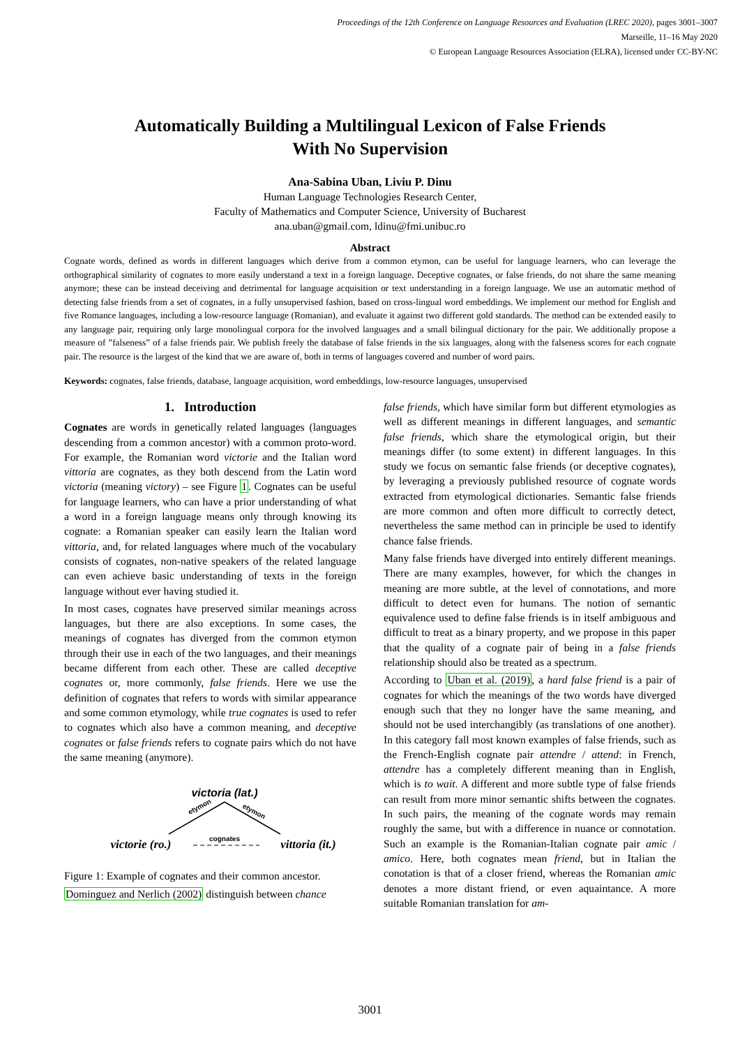Proceedings of the 12th Conference on Language Resources and Evaluation (LREC 2020), pages 3001–3007
Marseille, 11–16 May 2020
© European Language Resources Association (ELRA), licensed under CC-BY-NC
Automatically Building a Multilingual Lexicon of False Friends
With No Supervision
Ana-Sabina Uban, Liviu P. Dinu
Human Language Technologies Research Center,
Faculty of Mathematics and Computer Science, University of Bucharest
ana.uban@gmail.com, ldinu@fmi.unibuc.ro
Abstract
Cognate words, defined as words in different languages which derive from a common etymon, can be useful for language learners, who can leverage the orthographical similarity of cognates to more easily understand a text in a foreign language. Deceptive cognates, or false friends, do not share the same meaning anymore; these can be instead deceiving and detrimental for language acquisition or text understanding in a foreign language. We use an automatic method of detecting false friends from a set of cognates, in a fully unsupervised fashion, based on cross-lingual word embeddings. We implement our method for English and five Romance languages, including a low-resource language (Romanian), and evaluate it against two different gold standards. The method can be extended easily to any language pair, requiring only large monolingual corpora for the involved languages and a small bilingual dictionary for the pair. We additionally propose a measure of ”falseness” of a false friends pair. We publish freely the database of false friends in the six languages, along with the falseness scores for each cognate pair. The resource is the largest of the kind that we are aware of, both in terms of languages covered and number of word pairs.
Keywords: cognates, false friends, database, language acquisition, word embeddings, low-resource languages, unsupervised
1. Introduction
Cognates are words in genetically related languages (languages descending from a common ancestor) with a common proto-word. For example, the Romanian word victorie and the Italian word vittoria are cognates, as they both descend from the Latin word victoria (meaning victory) – see Figure 1. Cognates can be useful for language learners, who can have a prior understanding of what a word in a foreign language means only through knowing its cognate: a Romanian speaker can easily learn the Italian word vittoria, and, for related languages where much of the vocabulary consists of cognates, non-native speakers of the related language can even achieve basic understanding of texts in the foreign language without ever having studied it.
In most cases, cognates have preserved similar meanings across languages, but there are also exceptions. In some cases, the meanings of cognates has diverged from the common etymon through their use in each of the two languages, and their meanings became different from each other. These are called deceptive cognates or, more commonly, false friends. Here we use the definition of cognates that refers to words with similar appearance and some common etymology, while true cognates is used to refer to cognates which also have a common meaning, and deceptive cognates or false friends refers to cognate pairs which do not have the same meaning (anymore).
victoria (lat.)
etymon
etymon
victorie (ro.)
cognates
vittoria (it.)
Figure 1: Example of cognates and their common ancestor.
Dominguez and Nerlich (2002) distinguish between chance
false friends, which have similar form but different etymologies as well as different meanings in different languages, and semantic false friends, which share the etymological origin, but their meanings differ (to some extent) in different languages. In this study we focus on semantic false friends (or deceptive cognates), by leveraging a previously published resource of cognate words extracted from etymological dictionaries. Semantic false friends are more common and often more difficult to correctly detect, nevertheless the same method can in principle be used to identify chance false friends.
Many false friends have diverged into entirely different meanings. There are many examples, however, for which the changes in meaning are more subtle, at the level of connotations, and more difficult to detect even for humans. The notion of semantic equivalence used to define false friends is in itself ambiguous and difficult to treat as a binary property, and we propose in this paper that the quality of a cognate pair of being in a false friends relationship should also be treated as a spectrum.
According to Uban et al. (2019), a hard false friend is a pair of cognates for which the meanings of the two words have diverged enough such that they no longer have the same meaning, and should not be used interchangibly (as translations of one another). In this category fall most known examples of false friends, such as the French-English cognate pair attendre / attend: in French, attendre has a completely different meaning than in English, which is to wait. A different and more subtle type of false friends can result from more minor semantic shifts between the cognates. In such pairs, the meaning of the cognate words may remain roughly the same, but with a difference in nuance or connotation. Such an example is the Romanian-Italian cognate pair amic / amico. Here, both cognates mean friend, but in Italian the conotation is that of a closer friend, whereas the Romanian amic denotes a more distant friend, or even aquaintance. A more suitable Romanian translation for am-
3001